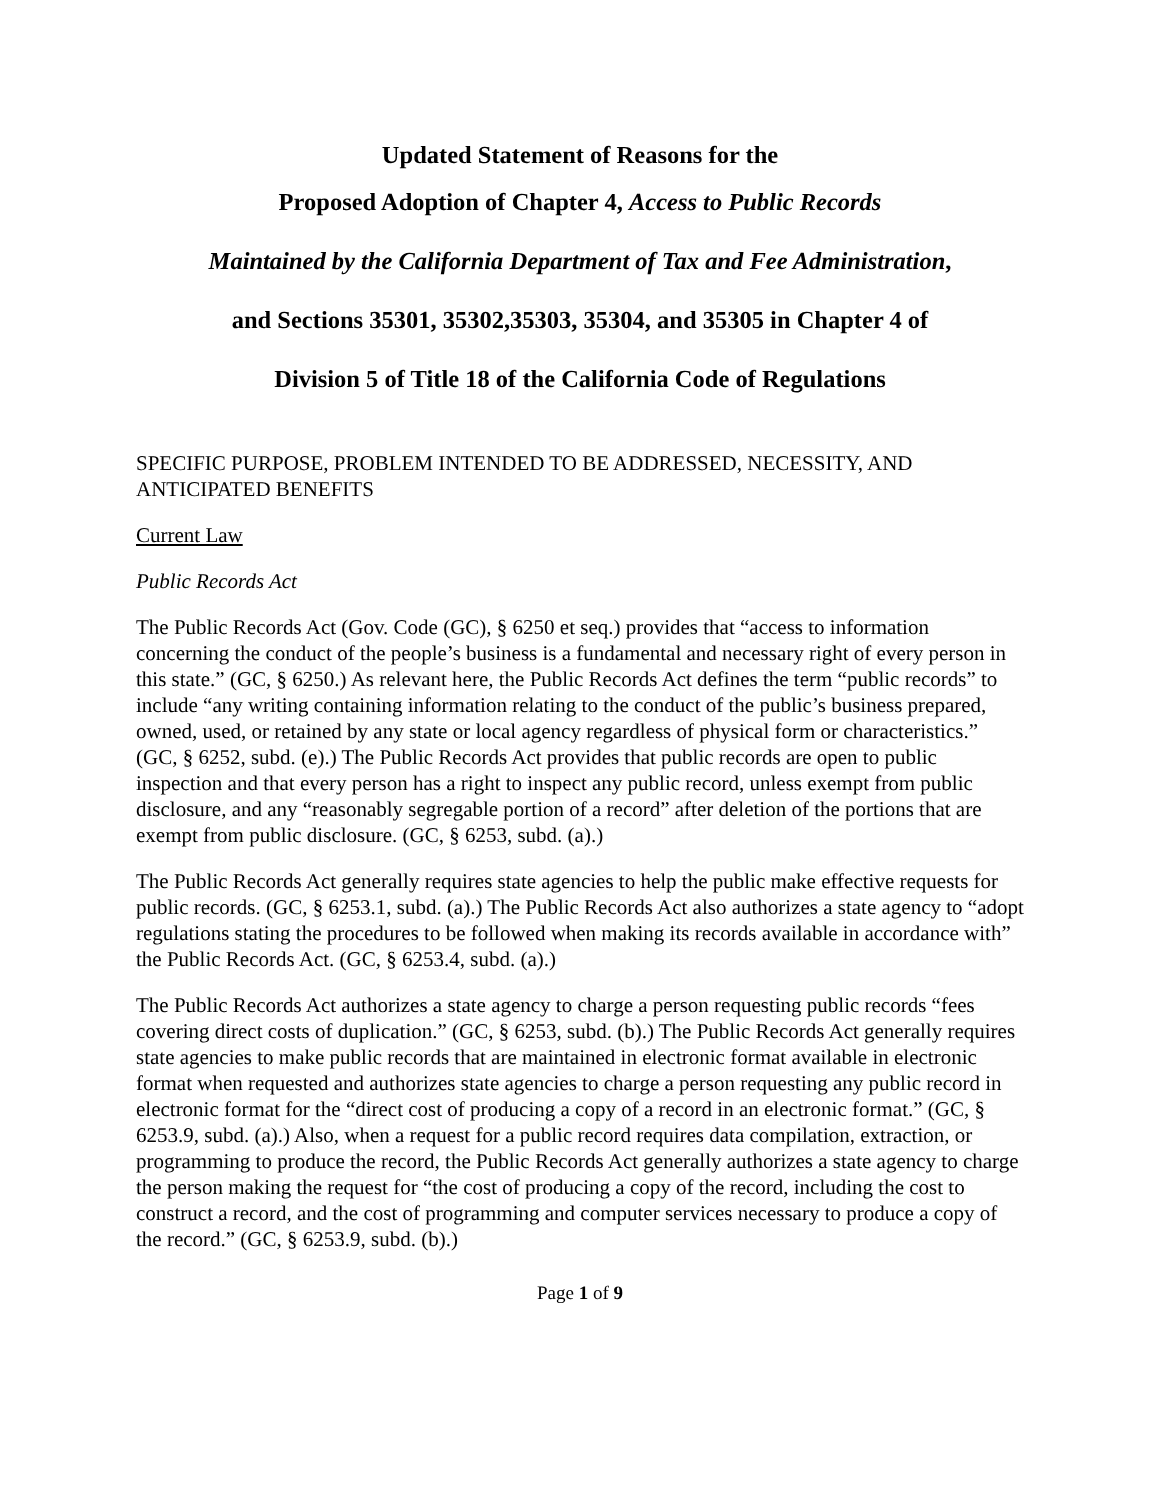Updated Statement of Reasons for the
Proposed Adoption of Chapter 4, Access to Public Records
Maintained by the California Department of Tax and Fee Administration,
and Sections 35301, 35302,35303, 35304, and 35305 in Chapter 4 of
Division 5 of Title 18 of the California Code of Regulations
SPECIFIC PURPOSE, PROBLEM INTENDED TO BE ADDRESSED, NECESSITY, AND ANTICIPATED BENEFITS
Current Law
Public Records Act
The Public Records Act (Gov. Code (GC), § 6250 et seq.) provides that “access to information concerning the conduct of the people’s business is a fundamental and necessary right of every person in this state.” (GC, § 6250.) As relevant here, the Public Records Act defines the term “public records” to include “any writing containing information relating to the conduct of the public’s business prepared, owned, used, or retained by any state or local agency regardless of physical form or characteristics.” (GC, § 6252, subd. (e).) The Public Records Act provides that public records are open to public inspection and that every person has a right to inspect any public record, unless exempt from public disclosure, and any “reasonably segregable portion of a record” after deletion of the portions that are exempt from public disclosure. (GC, § 6253, subd. (a).)
The Public Records Act generally requires state agencies to help the public make effective requests for public records. (GC, § 6253.1, subd. (a).) The Public Records Act also authorizes a state agency to “adopt regulations stating the procedures to be followed when making its records available in accordance with” the Public Records Act. (GC, § 6253.4, subd. (a).)
The Public Records Act authorizes a state agency to charge a person requesting public records “fees covering direct costs of duplication.” (GC, § 6253, subd. (b).) The Public Records Act generally requires state agencies to make public records that are maintained in electronic format available in electronic format when requested and authorizes state agencies to charge a person requesting any public record in electronic format for the “direct cost of producing a copy of a record in an electronic format.” (GC, § 6253.9, subd. (a).) Also, when a request for a public record requires data compilation, extraction, or programming to produce the record, the Public Records Act generally authorizes a state agency to charge the person making the request for “the cost of producing a copy of the record, including the cost to construct a record, and the cost of programming and computer services necessary to produce a copy of the record.” (GC, § 6253.9, subd. (b).)
Page 1 of 9